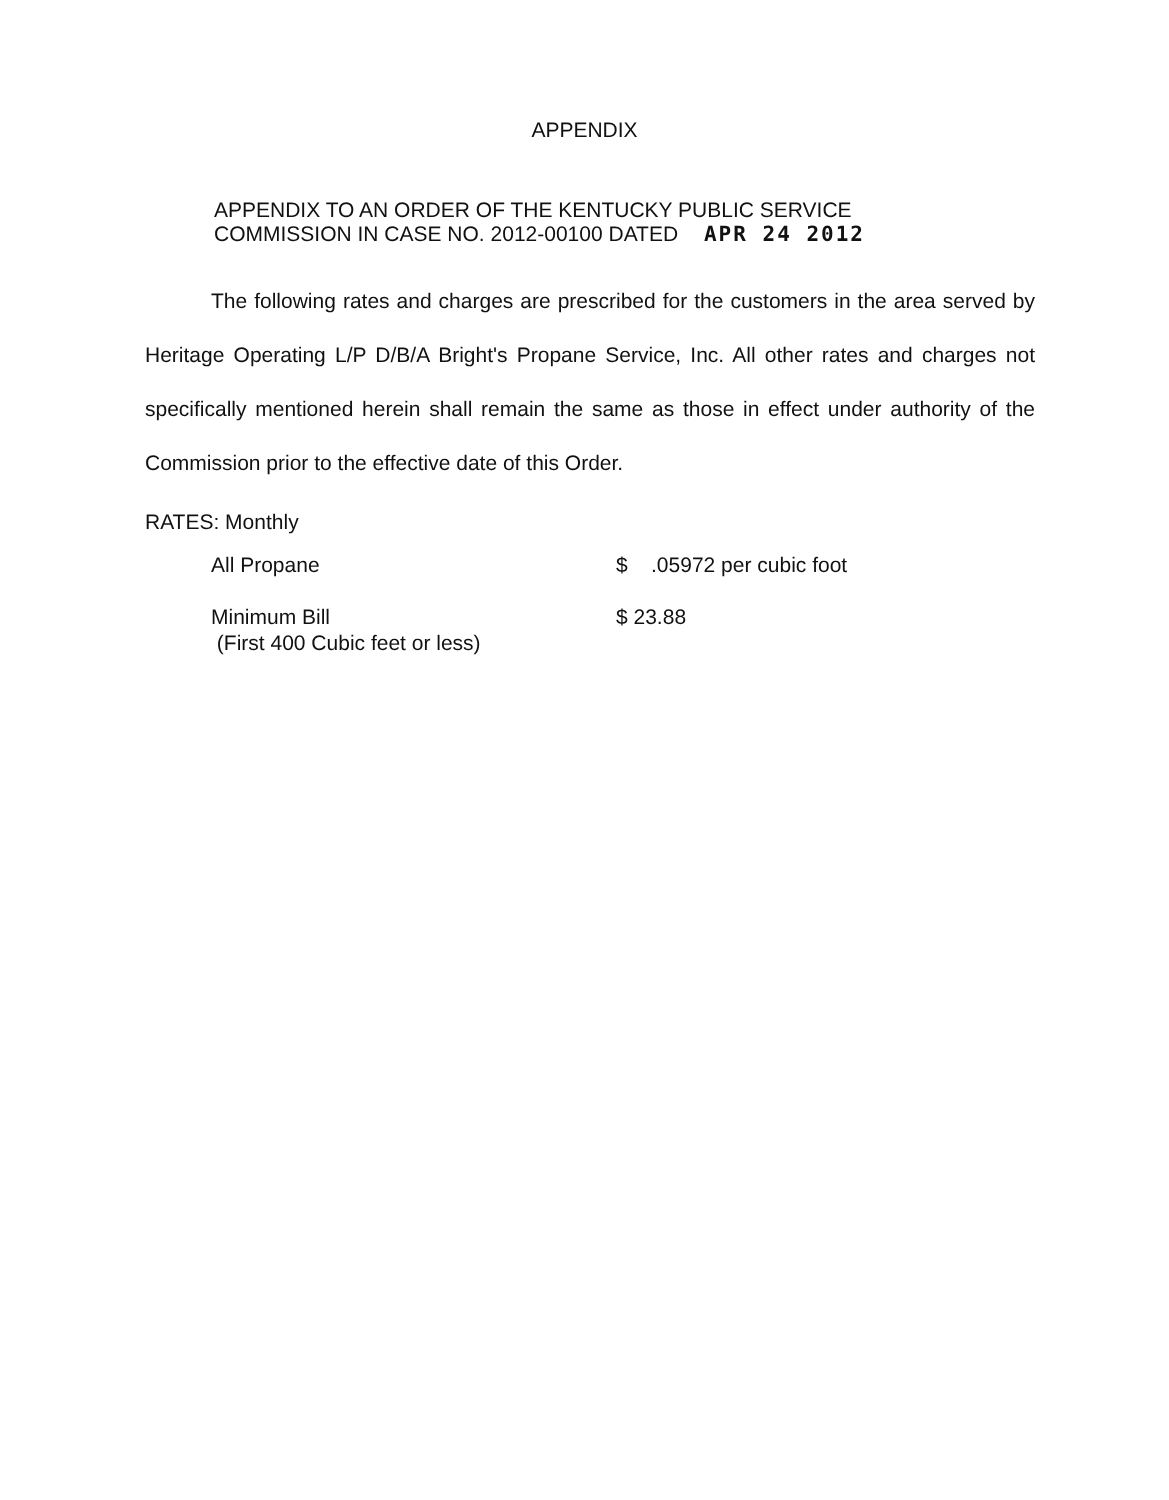APPENDIX
APPENDIX TO AN ORDER OF THE KENTUCKY PUBLIC SERVICE
COMMISSION IN CASE NO. 2012-00100 DATED APR 24 2012
The following rates and charges are prescribed for the customers in the area served by Heritage Operating L/P D/B/A Bright's Propane Service, Inc. All other rates and charges not specifically mentioned herein shall remain the same as those in effect under authority of the Commission prior to the effective date of this Order.
RATES: Monthly
| | All Propane | $ .05972 per cubic foot |
| | Minimum Bill (First 400 Cubic feet or less) | $ 23.88 |